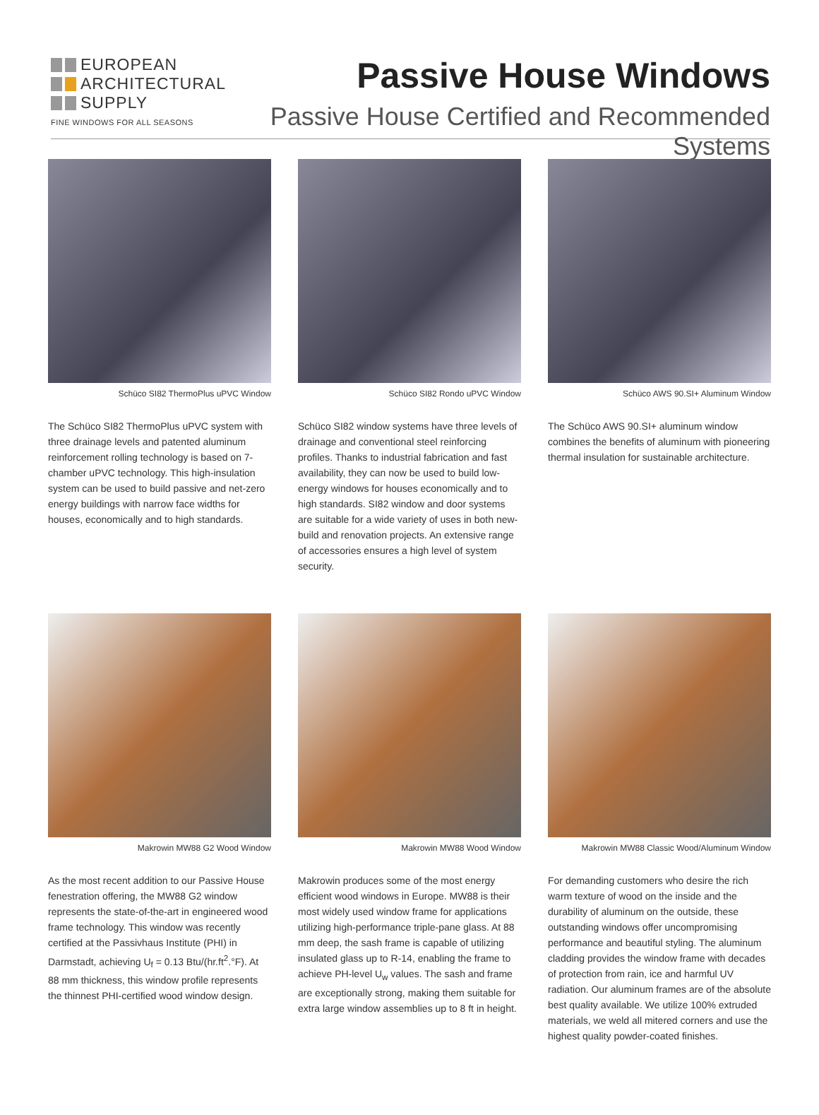EUROPEAN
ARCHITECTURAL
SUPPLY
FINE WINDOWS FOR ALL SEASONS
Passive House Windows
Passive House Certified and Recommended Systems
Schüco SI82 ThermoPlus uPVC Window
The Schüco SI82 ThermoPlus uPVC system with three drainage levels and patented aluminum reinforcement rolling technology is based on 7-chamber uPVC technology. This high-insulation system can be used to build passive and net-zero energy buildings with narrow face widths for houses, economically and to high standards.
Schüco SI82 Rondo uPVC Window
Schüco SI82 window systems have three levels of drainage and conventional steel reinforcing profiles. Thanks to industrial fabrication and fast availability, they can now be used to build low-energy windows for houses economically and to high standards. SI82 window and door systems are suitable for a wide variety of uses in both new-build and renovation projects. An extensive range of accessories ensures a high level of system security.
Schüco AWS 90.SI+ Aluminum Window
The Schüco AWS 90.SI+ aluminum window combines the benefits of aluminum with pioneering thermal insulation for sustainable architecture.
Makrowin MW88 G2 Wood Window
As the most recent addition to our Passive House fenestration offering, the MW88 G2 window represents the state-of-the-art in engineered wood frame technology. This window was recently certified at the Passivhaus Institute (PHI) in Darmstadt, achieving U<sub>f</sub> = 0.13 Btu/(hr.ft<sup>2</sup>.°F). At 88 mm thickness, this window profile represents the thinnest PHI-certified wood window design.
Makrowin MW88 Wood Window
Makrowin produces some of the most energy efficient wood windows in Europe. MW88 is their most widely used window frame for applications utilizing high-performance triple-pane glass. At 88 mm deep, the sash frame is capable of utilizing insulated glass up to R-14, enabling the frame to achieve PH-level U<sub>w</sub> values. The sash and frame are exceptionally strong, making them suitable for extra large window assemblies up to 8 ft in height.
Makrowin MW88 Classic Wood/Aluminum Window
For demanding customers who desire the rich warm texture of wood on the inside and the durability of aluminum on the outside, these outstanding windows offer uncompromising performance and beautiful styling. The aluminum cladding provides the window frame with decades of protection from rain, ice and harmful UV radiation. Our aluminum frames are of the absolute best quality available. We utilize 100% extruded materials, we weld all mitered corners and use the highest quality powder-coated finishes.